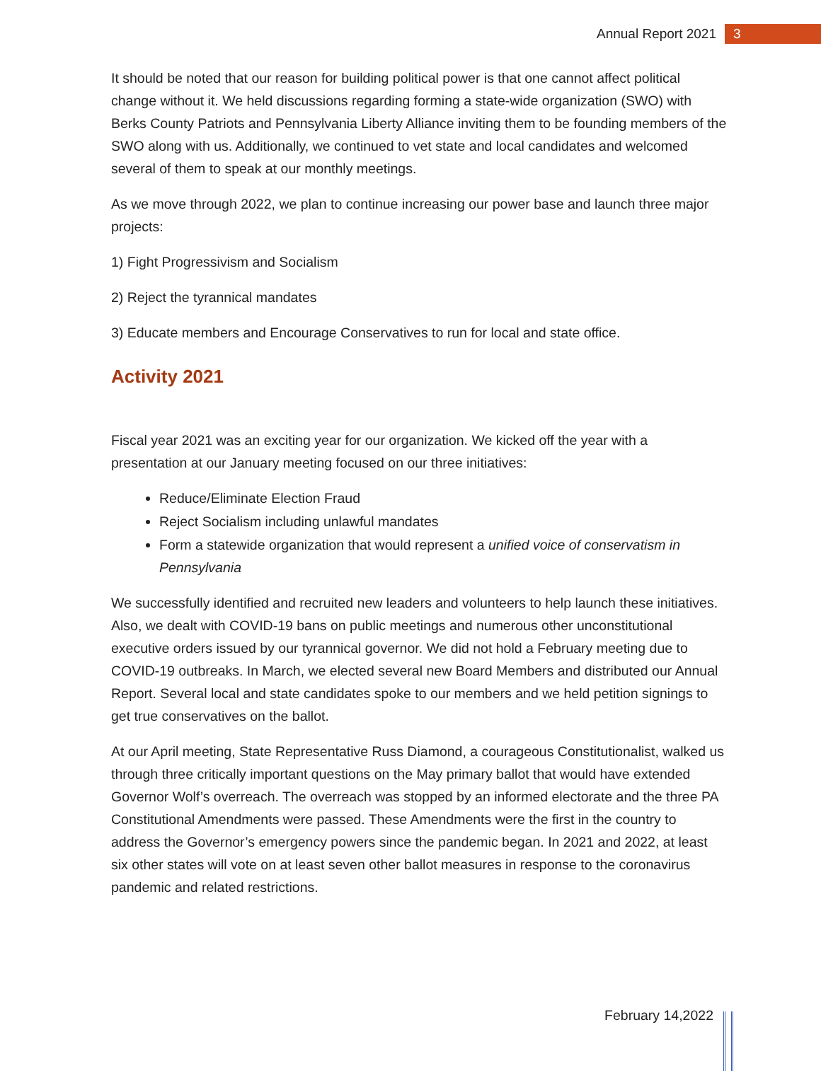Annual Report 2021 3
It should be noted that our reason for building political power is that one cannot affect political change without it. We held discussions regarding forming a state-wide organization (SWO) with Berks County Patriots and Pennsylvania Liberty Alliance inviting them to be founding members of the SWO along with us. Additionally, we continued to vet state and local candidates and welcomed several of them to speak at our monthly meetings.
As we move through 2022, we plan to continue increasing our power base and launch three major projects:
1) Fight Progressivism and Socialism
2) Reject the tyrannical mandates
3) Educate members and Encourage Conservatives to run for local and state office.
Activity 2021
Fiscal year 2021 was an exciting year for our organization. We kicked off the year with a presentation at our January meeting focused on our three initiatives:
Reduce/Eliminate Election Fraud
Reject Socialism including unlawful mandates
Form a statewide organization that would represent a unified voice of conservatism in Pennsylvania
We successfully identified and recruited new leaders and volunteers to help launch these initiatives. Also, we dealt with COVID-19 bans on public meetings and numerous other unconstitutional executive orders issued by our tyrannical governor. We did not hold a February meeting due to COVID-19 outbreaks. In March, we elected several new Board Members and distributed our Annual Report. Several local and state candidates spoke to our members and we held petition signings to get true conservatives on the ballot.
At our April meeting, State Representative Russ Diamond, a courageous Constitutionalist, walked us through three critically important questions on the May primary ballot that would have extended Governor Wolf’s overreach. The overreach was stopped by an informed electorate and the three PA Constitutional Amendments were passed. These Amendments were the first in the country to address the Governor’s emergency powers since the pandemic began. In 2021 and 2022, at least six other states will vote on at least seven other ballot measures in response to the coronavirus pandemic and related restrictions.
February 14,2022